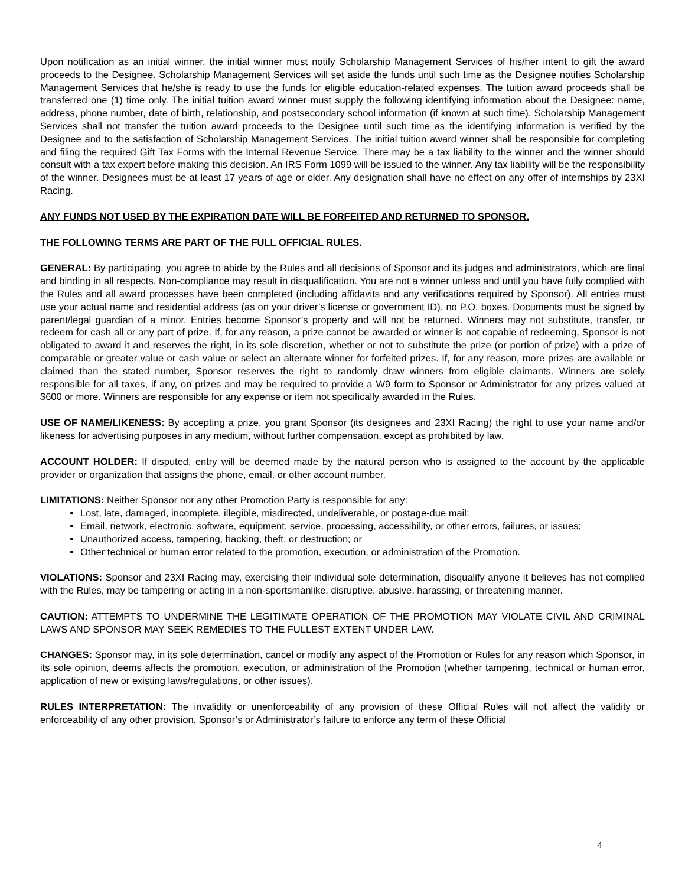Upon notification as an initial winner, the initial winner must notify Scholarship Management Services of his/her intent to gift the award proceeds to the Designee. Scholarship Management Services will set aside the funds until such time as the Designee notifies Scholarship Management Services that he/she is ready to use the funds for eligible education-related expenses. The tuition award proceeds shall be transferred one (1) time only. The initial tuition award winner must supply the following identifying information about the Designee: name, address, phone number, date of birth, relationship, and postsecondary school information (if known at such time). Scholarship Management Services shall not transfer the tuition award proceeds to the Designee until such time as the identifying information is verified by the Designee and to the satisfaction of Scholarship Management Services. The initial tuition award winner shall be responsible for completing and filing the required Gift Tax Forms with the Internal Revenue Service. There may be a tax liability to the winner and the winner should consult with a tax expert before making this decision. An IRS Form 1099 will be issued to the winner. Any tax liability will be the responsibility of the winner. Designees must be at least 17 years of age or older. Any designation shall have no effect on any offer of internships by 23XI Racing.
ANY FUNDS NOT USED BY THE EXPIRATION DATE WILL BE FORFEITED AND RETURNED TO SPONSOR.
THE FOLLOWING TERMS ARE PART OF THE FULL OFFICIAL RULES.
GENERAL: By participating, you agree to abide by the Rules and all decisions of Sponsor and its judges and administrators, which are final and binding in all respects. Non-compliance may result in disqualification. You are not a winner unless and until you have fully complied with the Rules and all award processes have been completed (including affidavits and any verifications required by Sponsor). All entries must use your actual name and residential address (as on your driver’s license or government ID), no P.O. boxes. Documents must be signed by parent/legal guardian of a minor. Entries become Sponsor’s property and will not be returned. Winners may not substitute, transfer, or redeem for cash all or any part of prize. If, for any reason, a prize cannot be awarded or winner is not capable of redeeming, Sponsor is not obligated to award it and reserves the right, in its sole discretion, whether or not to substitute the prize (or portion of prize) with a prize of comparable or greater value or cash value or select an alternate winner for forfeited prizes. If, for any reason, more prizes are available or claimed than the stated number, Sponsor reserves the right to randomly draw winners from eligible claimants. Winners are solely responsible for all taxes, if any, on prizes and may be required to provide a W9 form to Sponsor or Administrator for any prizes valued at $600 or more. Winners are responsible for any expense or item not specifically awarded in the Rules.
USE OF NAME/LIKENESS: By accepting a prize, you grant Sponsor (its designees and 23XI Racing) the right to use your name and/or likeness for advertising purposes in any medium, without further compensation, except as prohibited by law.
ACCOUNT HOLDER: If disputed, entry will be deemed made by the natural person who is assigned to the account by the applicable provider or organization that assigns the phone, email, or other account number.
LIMITATIONS: Neither Sponsor nor any other Promotion Party is responsible for any:
Lost, late, damaged, incomplete, illegible, misdirected, undeliverable, or postage-due mail;
Email, network, electronic, software, equipment, service, processing, accessibility, or other errors, failures, or issues;
Unauthorized access, tampering, hacking, theft, or destruction; or
Other technical or human error related to the promotion, execution, or administration of the Promotion.
VIOLATIONS: Sponsor and 23XI Racing may, exercising their individual sole determination, disqualify anyone it believes has not complied with the Rules, may be tampering or acting in a non-sportsmanlike, disruptive, abusive, harassing, or threatening manner.
CAUTION: ATTEMPTS TO UNDERMINE THE LEGITIMATE OPERATION OF THE PROMOTION MAY VIOLATE CIVIL AND CRIMINAL LAWS AND SPONSOR MAY SEEK REMEDIES TO THE FULLEST EXTENT UNDER LAW.
CHANGES: Sponsor may, in its sole determination, cancel or modify any aspect of the Promotion or Rules for any reason which Sponsor, in its sole opinion, deems affects the promotion, execution, or administration of the Promotion (whether tampering, technical or human error, application of new or existing laws/regulations, or other issues).
RULES INTERPRETATION: The invalidity or unenforceability of any provision of these Official Rules will not affect the validity or enforceability of any other provision. Sponsor’s or Administrator’s failure to enforce any term of these Official
4